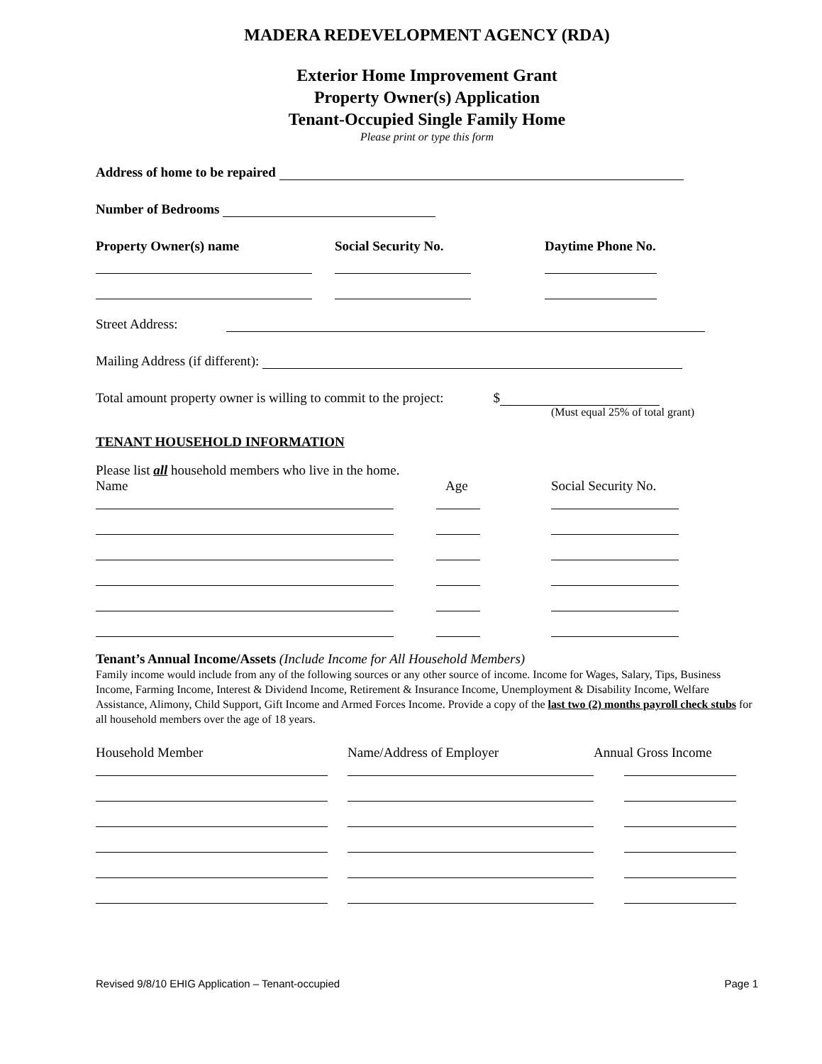MADERA REDEVELOPMENT AGENCY (RDA)
Exterior Home Improvement Grant
Property Owner(s) Application
Tenant-Occupied Single Family Home
Please print or type this form
Address of home to be repaired
Number of Bedrooms
Property Owner(s) name Social Security No. Daytime Phone No.
Street Address:
Mailing Address (if different):
Total amount property owner is willing to commit to the project:
$
(Must equal 25% of total grant)
TENANT HOUSEHOLD INFORMATION
Please list all household members who live in the home.
Name Age Social Security No.
Tenant’s Annual Income/Assets (Include Income for All Household Members)
Family income would include from any of the following sources or any other source of income. Income for Wages, Salary, Tips, Business Income, Farming Income, Interest & Dividend Income, Retirement & Insurance Income, Unemployment & Disability Income, Welfare Assistance, Alimony, Child Support, Gift Income and Armed Forces Income. Provide a copy of the last two (2) months payroll check stubs for all household members over the age of 18 years.
Household Member Name/Address of Employer Annual Gross Income
Revised 9/8/10 EHIG Application – Tenant-occupied Page 1